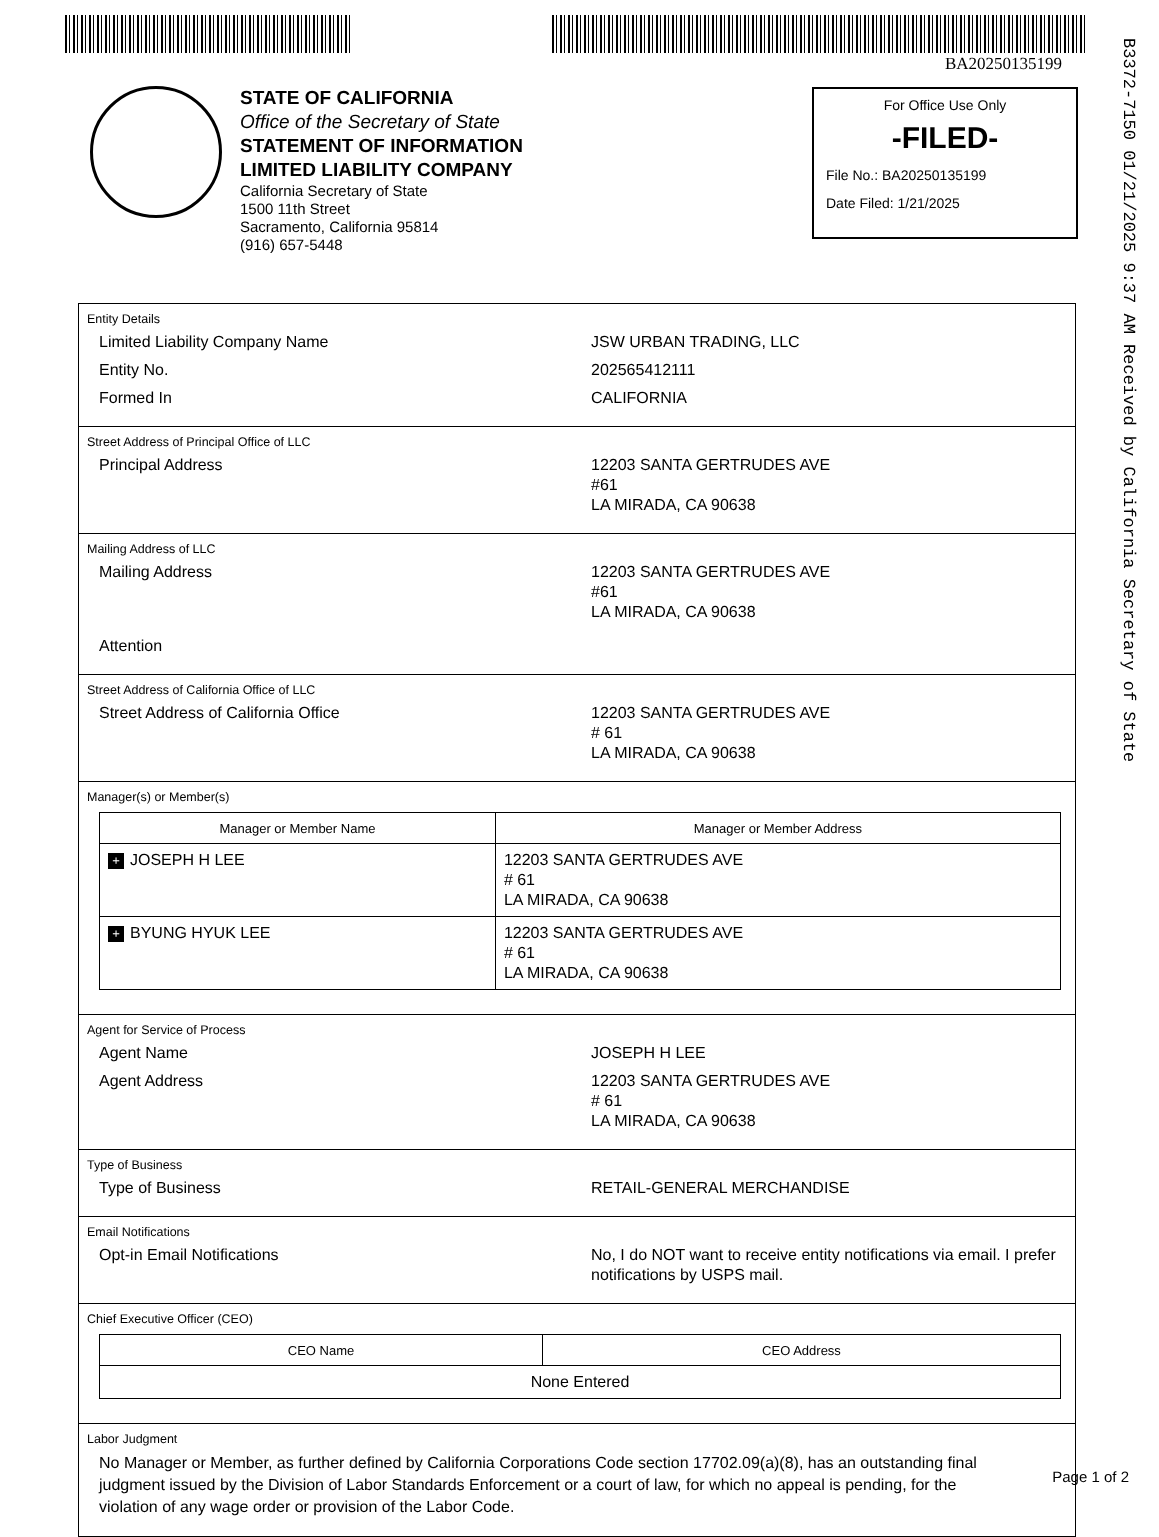BA20250135199
B3372-7150 01/21/2025 9:37 AM Received by California Secretary of State
STATE OF CALIFORNIA
Office of the Secretary of State
STATEMENT OF INFORMATION
LIMITED LIABILITY COMPANY
California Secretary of State
1500 11th Street
Sacramento, California 95814
(916) 657-5448
For Office Use Only
-FILED-
File No.: BA20250135199
Date Filed: 1/21/2025
Entity Details
Limited Liability Company Name JSW URBAN TRADING, LLC
Entity No. 202565412111
Formed In CALIFORNIA
Street Address of Principal Office of LLC
Principal Address 12203 SANTA GERTRUDES AVE
#61
LA MIRADA, CA 90638
Mailing Address of LLC
Mailing Address 12203 SANTA GERTRUDES AVE
#61
LA MIRADA, CA 90638
Attention
Street Address of California Office of LLC
Street Address of California Office 12203 SANTA GERTRUDES AVE
# 61
LA MIRADA, CA 90638
Manager(s) or Member(s)
| Manager or Member Name | Manager or Member Address |
| --- | --- |
| + JOSEPH H LEE | 12203 SANTA GERTRUDES AVE # 61 LA MIRADA, CA 90638 |
| + BYUNG HYUK LEE | 12203 SANTA GERTRUDES AVE # 61 LA MIRADA, CA 90638 |
Agent for Service of Process
Agent Name JOSEPH H LEE
Agent Address 12203 SANTA GERTRUDES AVE
# 61
LA MIRADA, CA 90638
Type of Business
Type of Business RETAIL-GENERAL MERCHANDISE
Email Notifications
Opt-in Email Notifications No, I do NOT want to receive entity notifications via email. I prefer notifications by USPS mail.
Chief Executive Officer (CEO)
| CEO Name | CEO Address |
| --- | --- |
| None Entered | |
Labor Judgment
No Manager or Member, as further defined by California Corporations Code section 17702.09(a)(8), has an outstanding final judgment issued by the Division of Labor Standards Enforcement or a court of law, for which no appeal is pending, for the violation of any wage order or provision of the Labor Code.
Page 1 of 2